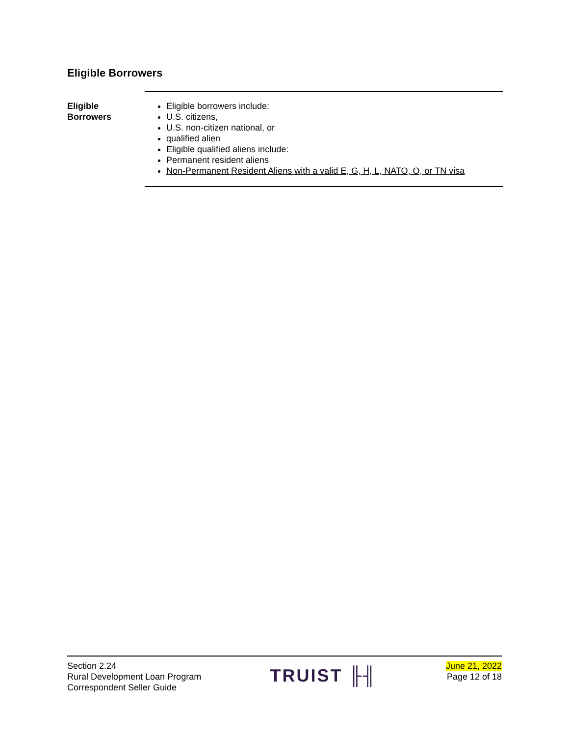Eligible Borrowers
Eligible
Borrowers
Eligible borrowers include:
U.S. citizens,
U.S. non-citizen national, or
qualified alien
Eligible qualified aliens include:
Permanent resident aliens
Non-Permanent Resident Aliens with a valid E, G, H, L, NATO, O, or TN visa
Section 2.24
Rural Development Loan Program
Correspondent Seller Guide
TRUIST ╟╢
June 21, 2022
Page 12 of 18